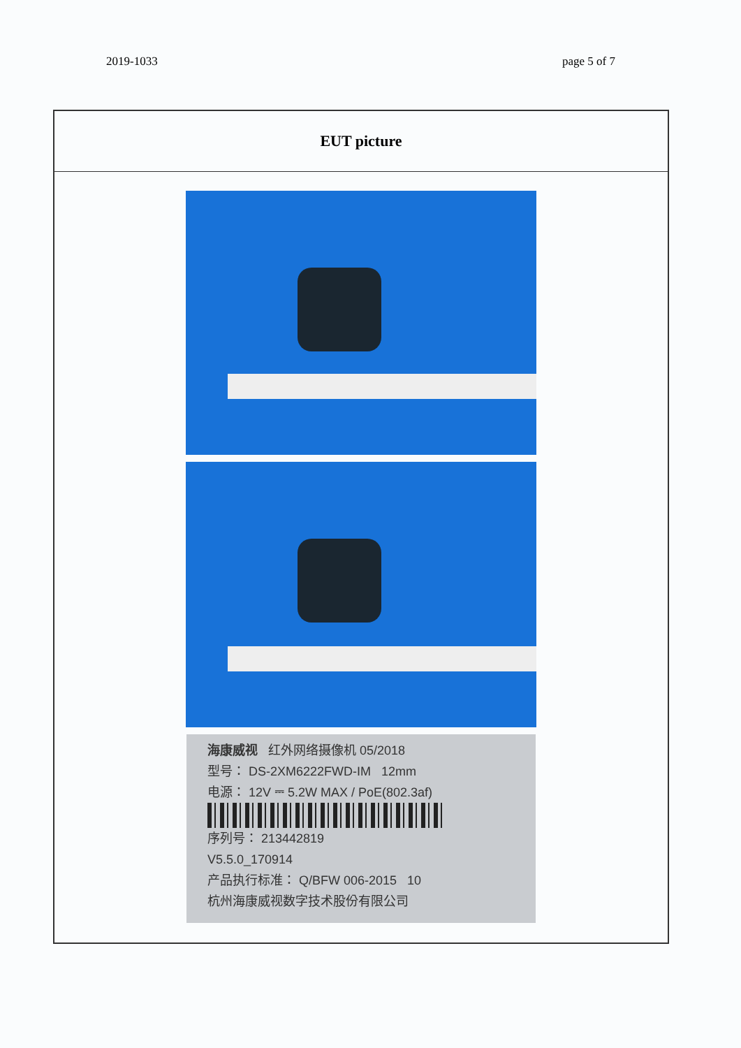2019-1033 page 5 of 7
EUT picture
海康威视 红外网络摄像机 05/2018
型号： DS-2XM6222FWD-IM 12mm
电源： 12V ⎓ 5.2W MAX / PoE(802.3af)
序列号： 213442819
V5.5.0_170914
产品执行标准： Q/BFW 006-2015 10
杭州海康威视数字技术股份有限公司